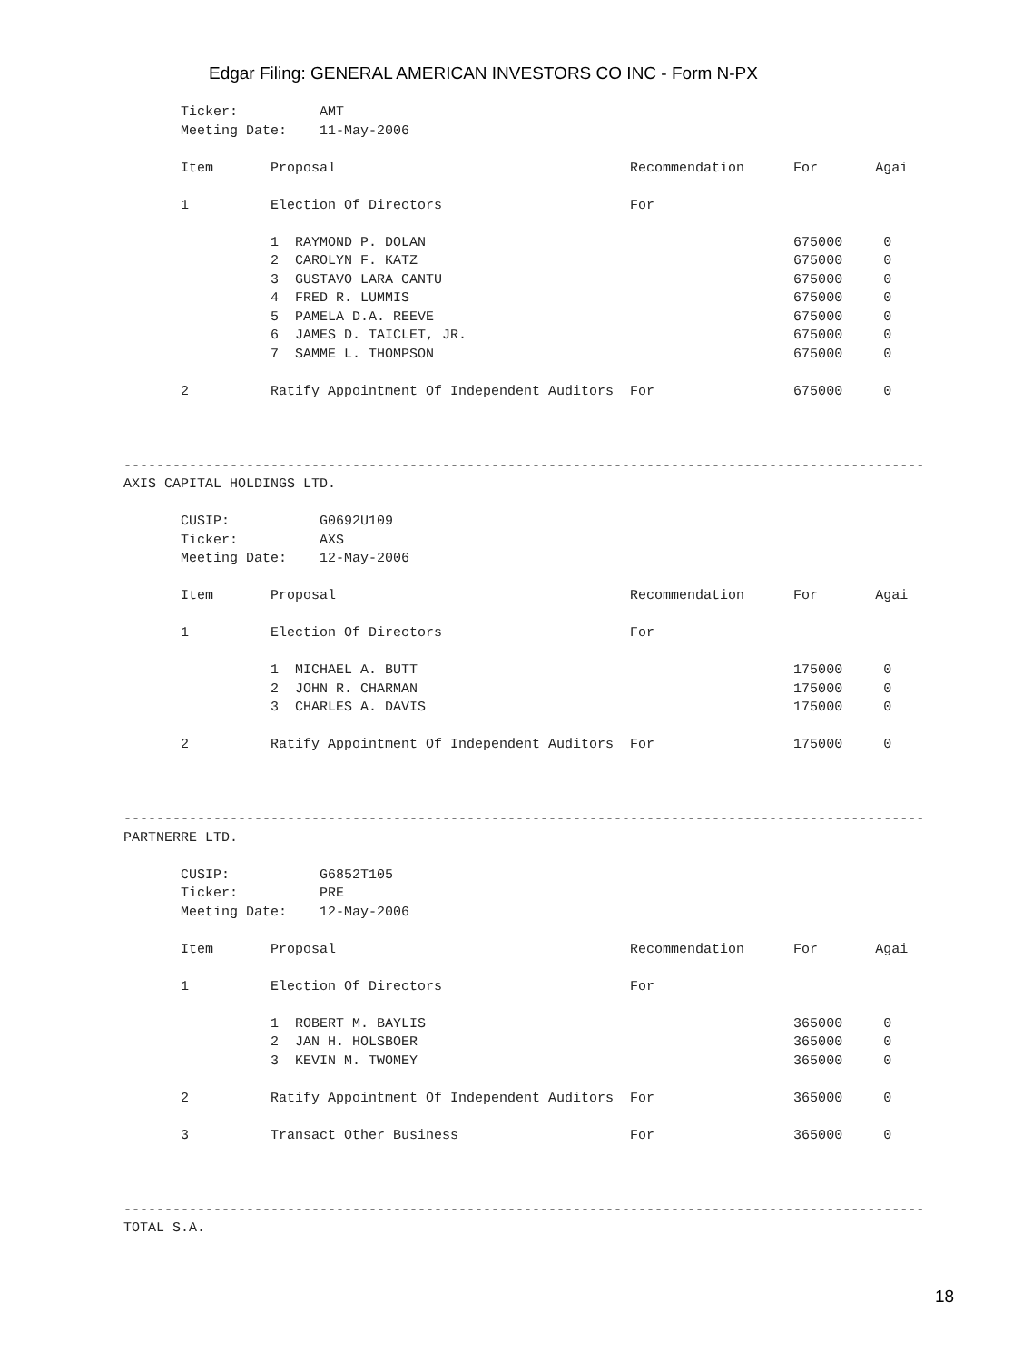Edgar Filing: GENERAL AMERICAN INVESTORS CO INC - Form N-PX
       Ticker:          AMT
       Meeting Date:    11-May-2006

       Item       Proposal                                    Recommendation      For       Agai

       1          Election Of Directors                       For

                  1  RAYMOND P. DOLAN                                             675000     0
                  2  CAROLYN F. KATZ                                              675000     0
                  3  GUSTAVO LARA CANTU                                           675000     0
                  4  FRED R. LUMMIS                                               675000     0
                  5  PAMELA D.A. REEVE                                            675000     0
                  6  JAMES D. TAICLET, JR.                                        675000     0
                  7  SAMME L. THOMPSON                                            675000     0

       2          Ratify Appointment Of Independent Auditors  For                 675000     0



--------------------------------------------------------------------------------------------------
AXIS CAPITAL HOLDINGS LTD.

       CUSIP:           G0692U109
       Ticker:          AXS
       Meeting Date:    12-May-2006

       Item       Proposal                                    Recommendation      For       Agai

       1          Election Of Directors                       For

                  1  MICHAEL A. BUTT                                              175000     0
                  2  JOHN R. CHARMAN                                              175000     0
                  3  CHARLES A. DAVIS                                             175000     0

       2          Ratify Appointment Of Independent Auditors  For                 175000     0



--------------------------------------------------------------------------------------------------
PARTNERRE LTD.

       CUSIP:           G6852T105
       Ticker:          PRE
       Meeting Date:    12-May-2006

       Item       Proposal                                    Recommendation      For       Agai

       1          Election Of Directors                       For

                  1  ROBERT M. BAYLIS                                             365000     0
                  2  JAN H. HOLSBOER                                              365000     0
                  3  KEVIN M. TWOMEY                                              365000     0

       2          Ratify Appointment Of Independent Auditors  For                 365000     0

       3          Transact Other Business                     For                 365000     0



--------------------------------------------------------------------------------------------------
TOTAL S.A.
18